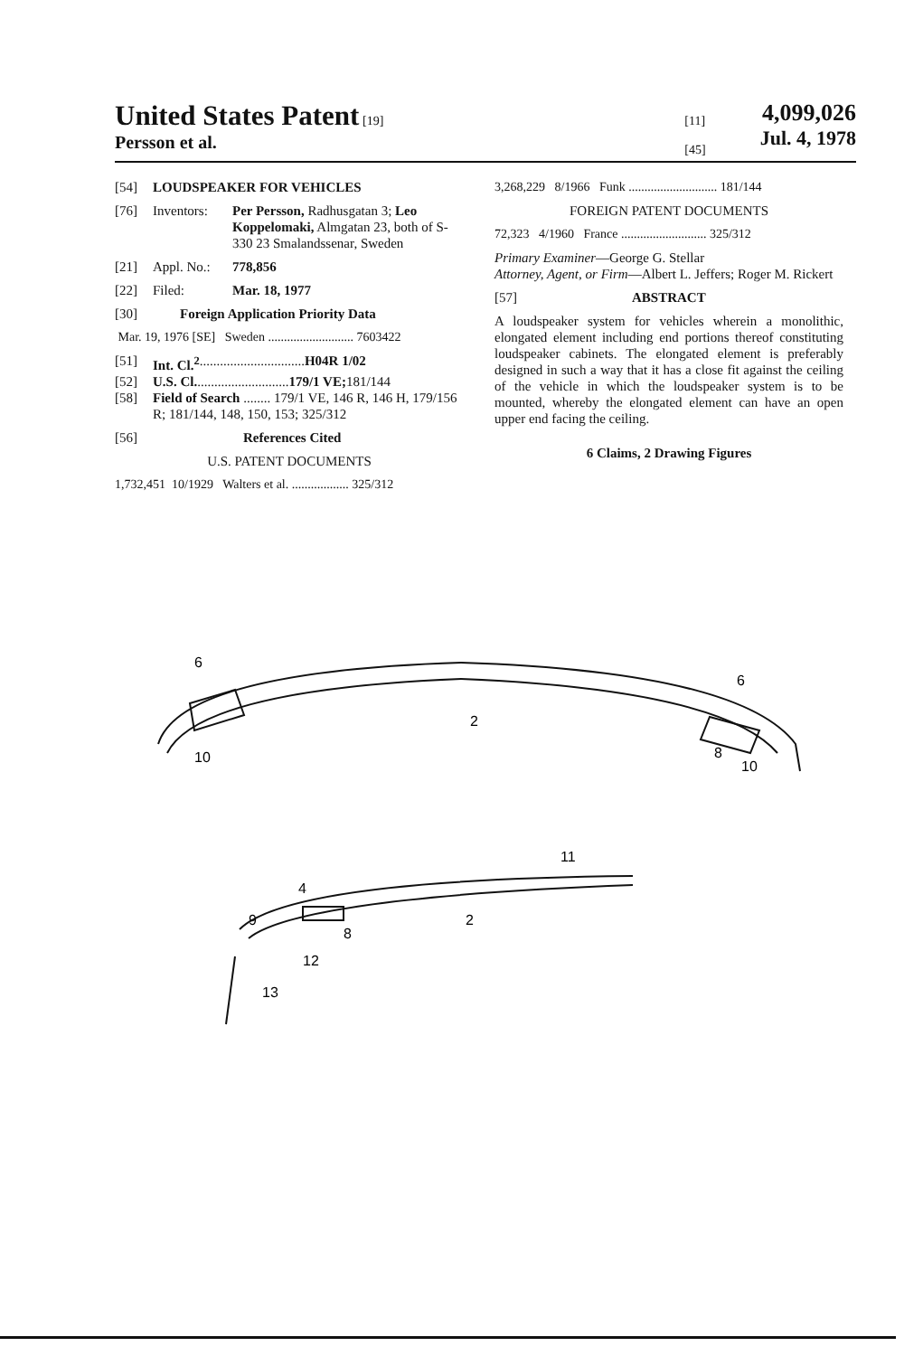United States Patent [19]
Persson et al.
[11]
[45]
4,099,026
Jul. 4, 1978
[54] LOUDSPEAKER FOR VEHICLES
[76] Inventors: Per Persson, Radhusgatan 3; Leo Koppelomaki, Almgatan 23, both of S-330 23 Smalandssenar, Sweden
[21] Appl. No.: 778,856
[22] Filed: Mar. 18, 1977
[30] Foreign Application Priority Data
Mar. 19, 1976 [SE] Sweden ........................... 7603422
[51] Int. Cl.<sup>2</sup> ............................... H04R 1/02
[52] U.S. Cl. ........................... 179/1 VE; 181/144
[58] Field of Search ........ 179/1 VE, 146 R, 146 H, 179/156 R; 181/144, 148, 150, 153; 325/312
[56] References Cited
U.S. PATENT DOCUMENTS
1,732,451 10/1929 Walters et al. .................. 325/312
3,268,229 8/1966 Funk ............................ 181/144
FOREIGN PATENT DOCUMENTS
72,323 4/1960 France ........................... 325/312
Primary Examiner—George G. Stellar
Attorney, Agent, or Firm—Albert L. Jeffers; Roger M. Rickert
[57] ABSTRACT
A loudspeaker system for vehicles wherein a monolithic, elongated element including end portions thereof constituting loudspeaker cabinets. The elongated element is preferably designed in such a way that it has a close fit against the ceiling of the vehicle in which the loudspeaker system is to be mounted, whereby the elongated element can have an open upper end facing the ceiling.
6 Claims, 2 Drawing Figures
6
2
6
10
8
10
11
4
9
2
8
12
13